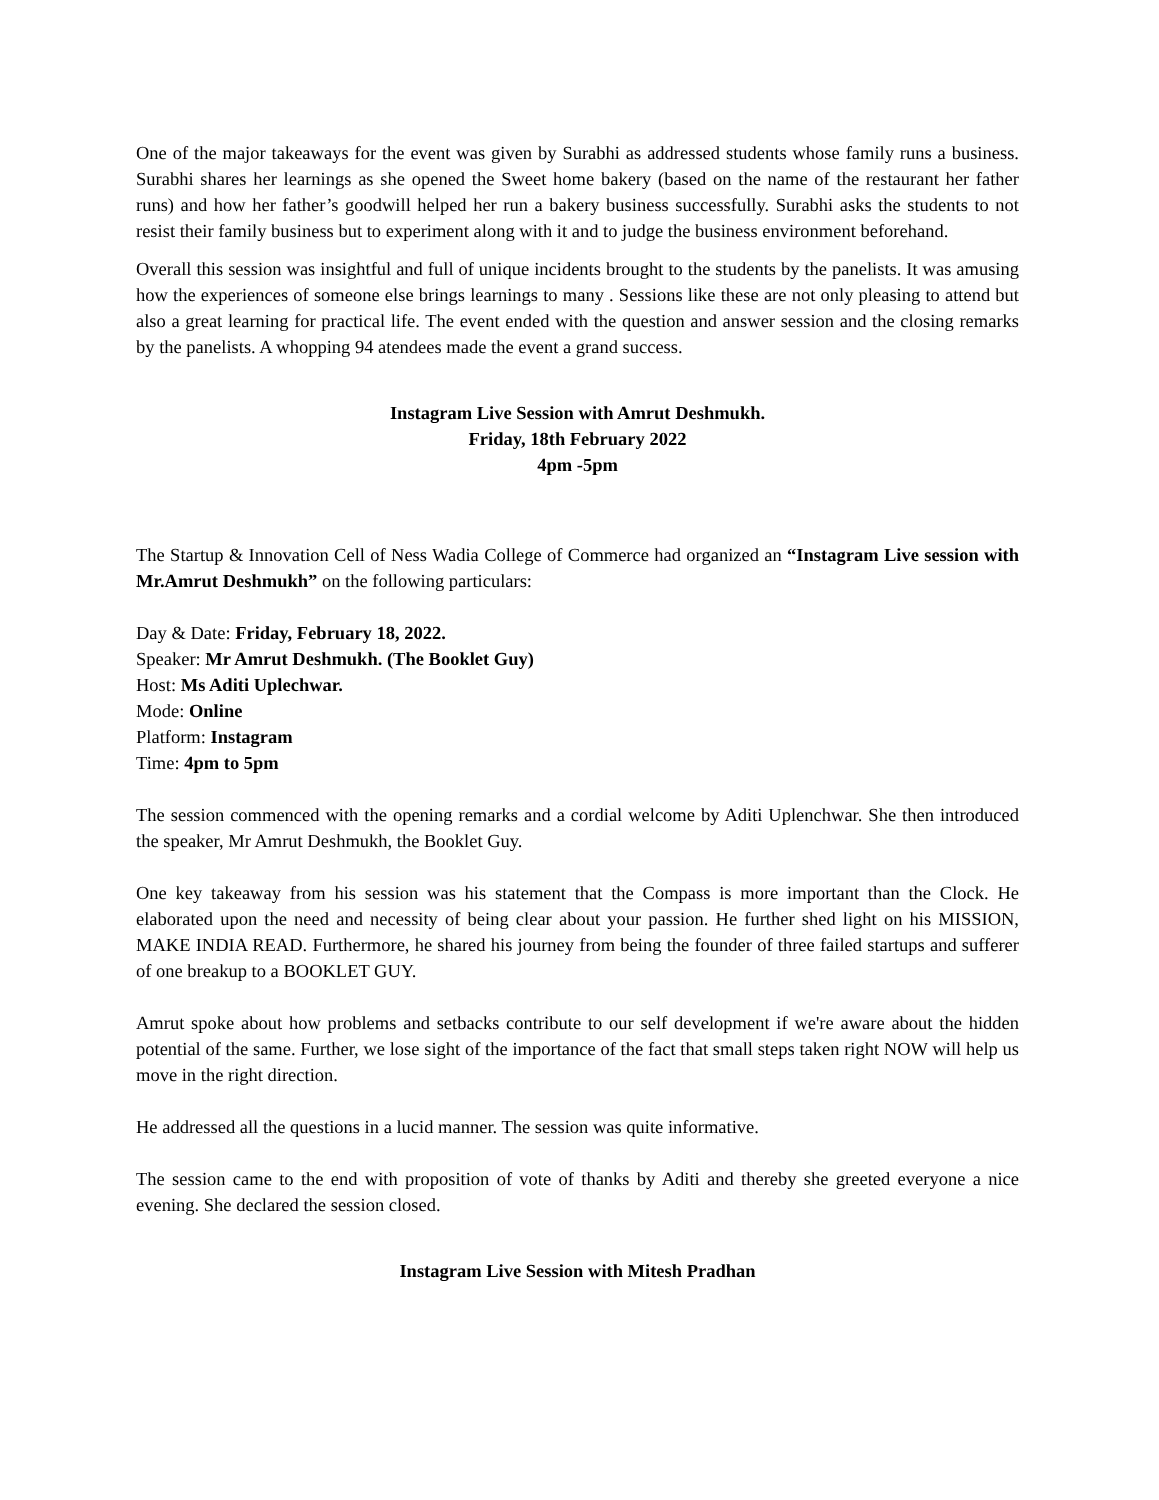One of the major takeaways for the event was given by Surabhi as addressed students whose family runs a business. Surabhi shares her learnings as she opened the Sweet home bakery (based on the name of the restaurant her father runs) and how her father’s goodwill helped her run a bakery business successfully. Surabhi asks the students to not resist their family business but to experiment along with it and to judge the business environment beforehand.
Overall this session was insightful and full of unique incidents brought to the students by the panelists. It was amusing how the experiences of someone else brings learnings to many . Sessions like these are not only pleasing to attend but also a great learning for practical life. The event ended with the question and answer session and the closing remarks by the panelists. A whopping 94 atendees made the event a grand success.
Instagram Live Session with Amrut Deshmukh.
Friday, 18th February 2022
4pm -5pm
The Startup & Innovation Cell of Ness Wadia College of Commerce had organized an “Instagram Live session with Mr.Amrut Deshmukh” on the following particulars:
Day & Date: Friday, February 18, 2022.
Speaker: Mr Amrut Deshmukh. (The Booklet Guy)
Host: Ms Aditi Uplechwar.
Mode: Online
Platform: Instagram
Time: 4pm to 5pm
The session commenced with the opening remarks and a cordial welcome by Aditi Uplenchwar. She then introduced the speaker, Mr Amrut Deshmukh, the Booklet Guy.
One key takeaway from his session was his statement that the Compass is more important than the Clock. He elaborated upon the need and necessity of being clear about your passion. He further shed light on his MISSION, MAKE INDIA READ. Furthermore, he shared his journey from being the founder of three failed startups and sufferer of one breakup to a BOOKLET GUY.
Amrut spoke about how problems and setbacks contribute to our self development if we're aware about the hidden potential of the same. Further, we lose sight of the importance of the fact that small steps taken right NOW will help us move in the right direction.
He addressed all the questions in a lucid manner. The session was quite informative.
The session came to the end with proposition of vote of thanks by Aditi and thereby she greeted everyone a nice evening. She declared the session closed.
Instagram Live Session with Mitesh Pradhan